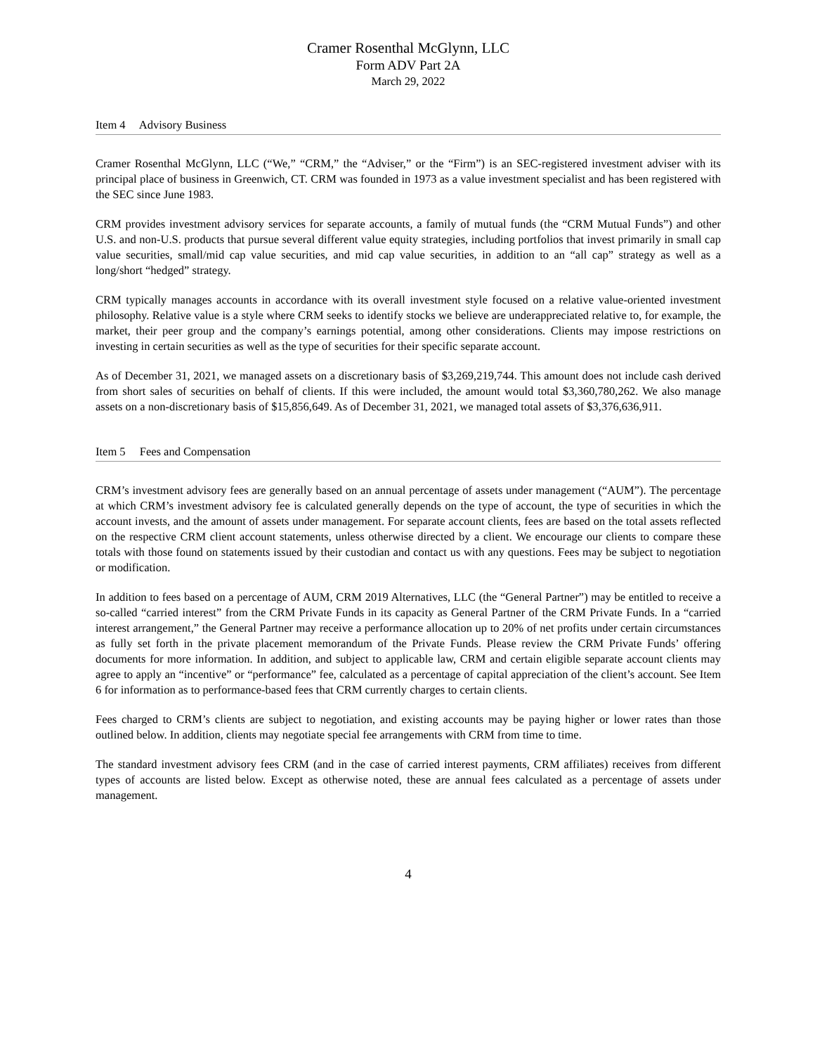Cramer Rosenthal McGlynn, LLC
Form ADV Part 2A
March 29, 2022
Item 4 Advisory Business
Cramer Rosenthal McGlynn, LLC (“We,” “CRM,” the “Adviser,” or the “Firm”) is an SEC-registered investment adviser with its principal place of business in Greenwich, CT. CRM was founded in 1973 as a value investment specialist and has been registered with the SEC since June 1983.
CRM provides investment advisory services for separate accounts, a family of mutual funds (the “CRM Mutual Funds”) and other U.S. and non-U.S. products that pursue several different value equity strategies, including portfolios that invest primarily in small cap value securities, small/mid cap value securities, and mid cap value securities, in addition to an “all cap” strategy as well as a long/short “hedged” strategy.
CRM typically manages accounts in accordance with its overall investment style focused on a relative value-oriented investment philosophy. Relative value is a style where CRM seeks to identify stocks we believe are underappreciated relative to, for example, the market, their peer group and the company’s earnings potential, among other considerations. Clients may impose restrictions on investing in certain securities as well as the type of securities for their specific separate account.
As of December 31, 2021, we managed assets on a discretionary basis of $3,269,219,744. This amount does not include cash derived from short sales of securities on behalf of clients. If this were included, the amount would total $3,360,780,262. We also manage assets on a non-discretionary basis of $15,856,649. As of December 31, 2021, we managed total assets of $3,376,636,911.
Item 5 Fees and Compensation
CRM’s investment advisory fees are generally based on an annual percentage of assets under management (“AUM”). The percentage at which CRM’s investment advisory fee is calculated generally depends on the type of account, the type of securities in which the account invests, and the amount of assets under management. For separate account clients, fees are based on the total assets reflected on the respective CRM client account statements, unless otherwise directed by a client. We encourage our clients to compare these totals with those found on statements issued by their custodian and contact us with any questions. Fees may be subject to negotiation or modification.
In addition to fees based on a percentage of AUM, CRM 2019 Alternatives, LLC (the “General Partner”) may be entitled to receive a so-called “carried interest” from the CRM Private Funds in its capacity as General Partner of the CRM Private Funds. In a “carried interest arrangement,” the General Partner may receive a performance allocation up to 20% of net profits under certain circumstances as fully set forth in the private placement memorandum of the Private Funds. Please review the CRM Private Funds’ offering documents for more information. In addition, and subject to applicable law, CRM and certain eligible separate account clients may agree to apply an “incentive” or “performance” fee, calculated as a percentage of capital appreciation of the client’s account. See Item 6 for information as to performance-based fees that CRM currently charges to certain clients.
Fees charged to CRM’s clients are subject to negotiation, and existing accounts may be paying higher or lower rates than those outlined below. In addition, clients may negotiate special fee arrangements with CRM from time to time.
The standard investment advisory fees CRM (and in the case of carried interest payments, CRM affiliates) receives from different types of accounts are listed below. Except as otherwise noted, these are annual fees calculated as a percentage of assets under management.
4